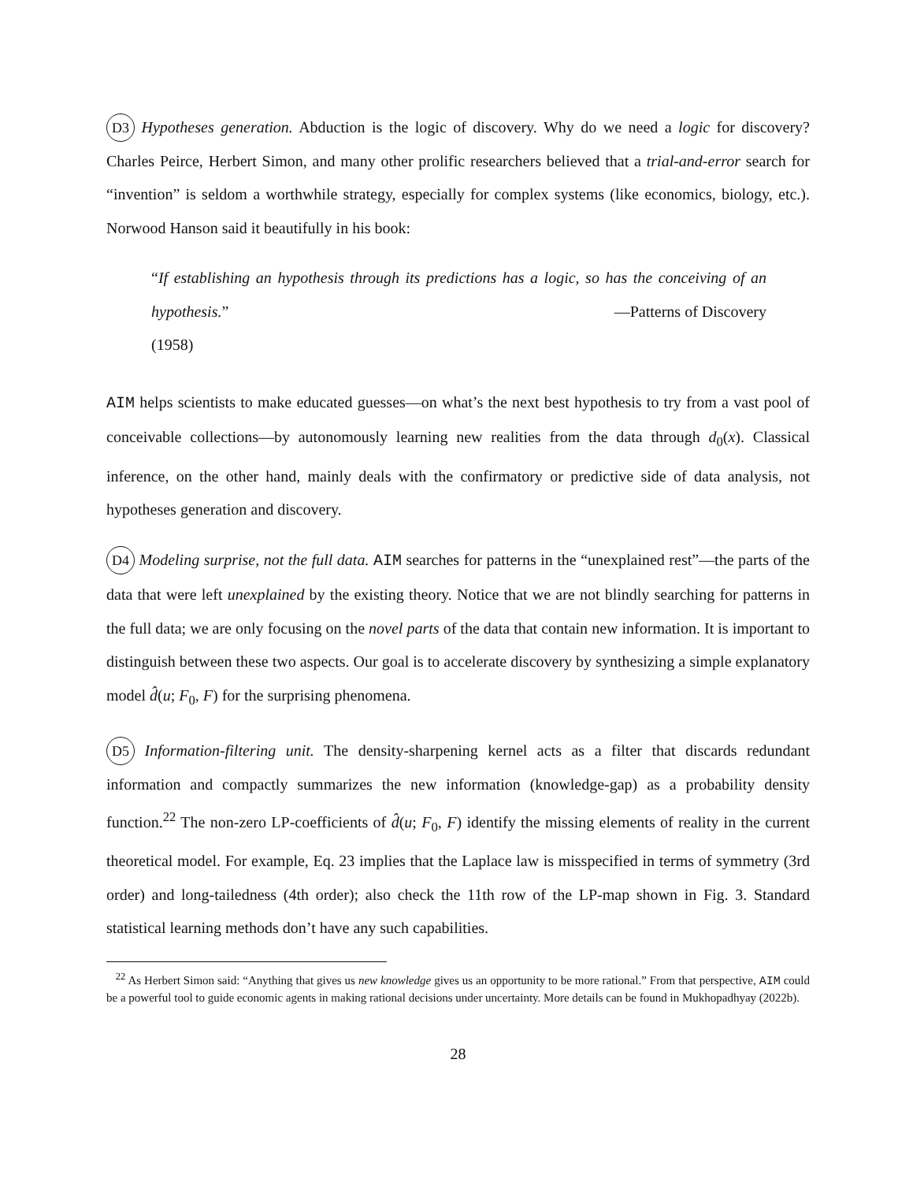D3 Hypotheses generation. Abduction is the logic of discovery. Why do we need a logic for discovery? Charles Peirce, Herbert Simon, and many other prolific researchers believed that a trial-and-error search for “invention” is seldom a worthwhile strategy, especially for complex systems (like economics, biology, etc.). Norwood Hanson said it beautifully in his book:
“If establishing an hypothesis through its predictions has a logic, so has the conceiving of an hypothesis.” —Patterns of Discovery
(1958)
AIM helps scientists to make educated guesses—on what’s the next best hypothesis to try from a vast pool of conceivable collections—by autonomously learning new realities from the data through d<sub>0</sub>(x). Classical inference, on the other hand, mainly deals with the confirmatory or predictive side of data analysis, not hypotheses generation and discovery.
D4 Modeling surprise, not the full data. AIM searches for patterns in the “unexplained rest”—the parts of the data that were left unexplained by the existing theory. Notice that we are not blindly searching for patterns in the full data; we are only focusing on the novel parts of the data that contain new information. It is important to distinguish between these two aspects. Our goal is to accelerate discovery by synthesizing a simple explanatory model d̂(u; F<sub>0</sub>, F) for the surprising phenomena.
D5 Information-filtering unit. The density-sharpening kernel acts as a filter that discards redundant information and compactly summarizes the new information (knowledge-gap) as a probability density function.<sup>22</sup> The non-zero LP-coefficients of d̂(u; F<sub>0</sub>, F) identify the missing elements of reality in the current theoretical model. For example, Eq. 23 implies that the Laplace law is misspecified in terms of symmetry (3rd order) and long-tailedness (4th order); also check the 11th row of the LP-map shown in Fig. 3. Standard statistical learning methods don’t have any such capabilities.
<sup>22</sup> As Herbert Simon said: “Anything that gives us new knowledge gives us an opportunity to be more rational.” From that perspective, AIM could be a powerful tool to guide economic agents in making rational decisions under uncertainty. More details can be found in Mukhopadhyay (2022b).
28